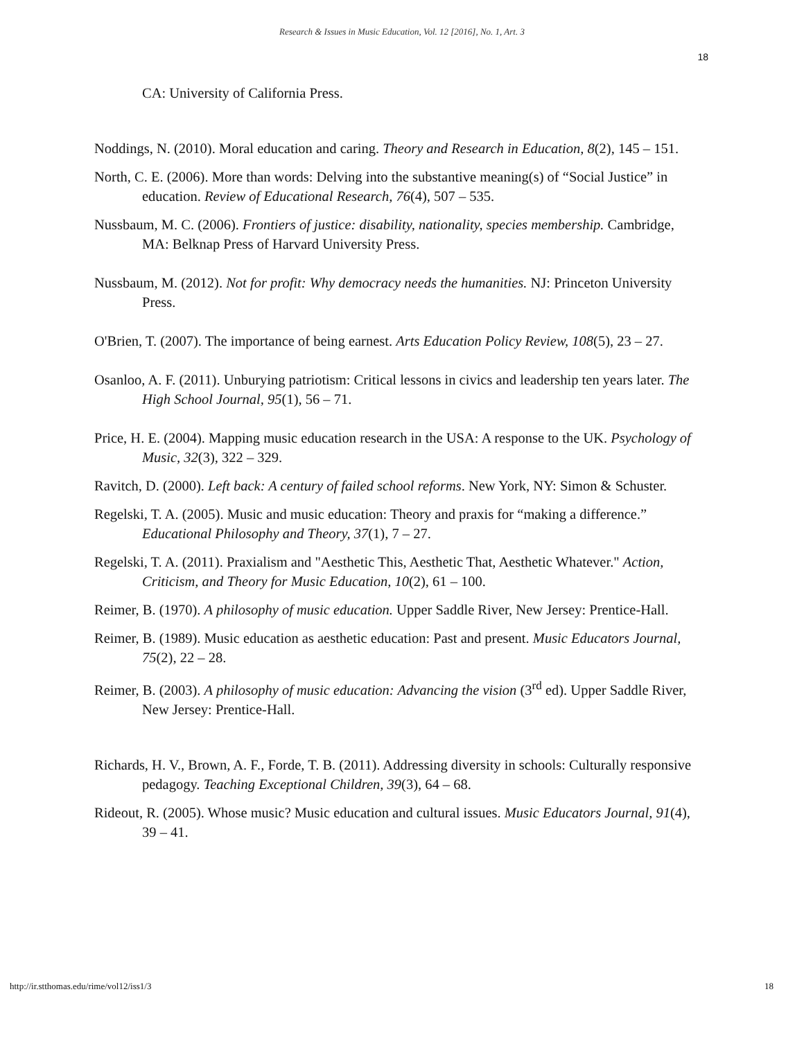Research & Issues in Music Education, Vol. 12 [2016], No. 1, Art. 3
18
CA: University of California Press.
Noddings, N. (2010). Moral education and caring. Theory and Research in Education, 8(2), 145 – 151.
North, C. E. (2006). More than words: Delving into the substantive meaning(s) of “Social Justice” in education. Review of Educational Research, 76(4), 507 – 535.
Nussbaum, M. C. (2006). Frontiers of justice: disability, nationality, species membership. Cambridge, MA: Belknap Press of Harvard University Press.
Nussbaum, M. (2012). Not for profit: Why democracy needs the humanities. NJ: Princeton University Press.
O'Brien, T. (2007). The importance of being earnest. Arts Education Policy Review, 108(5), 23 – 27.
Osanloo, A. F. (2011). Unburying patriotism: Critical lessons in civics and leadership ten years later. The High School Journal, 95(1), 56 – 71.
Price, H. E. (2004). Mapping music education research in the USA: A response to the UK. Psychology of Music, 32(3), 322 – 329.
Ravitch, D. (2000). Left back: A century of failed school reforms. New York, NY: Simon & Schuster.
Regelski, T. A. (2005). Music and music education: Theory and praxis for “making a difference.” Educational Philosophy and Theory, 37(1), 7 – 27.
Regelski, T. A. (2011). Praxialism and "Aesthetic This, Aesthetic That, Aesthetic Whatever." Action, Criticism, and Theory for Music Education, 10(2), 61 – 100.
Reimer, B. (1970). A philosophy of music education. Upper Saddle River, New Jersey: Prentice-Hall.
Reimer, B. (1989). Music education as aesthetic education: Past and present. Music Educators Journal, 75(2), 22 – 28.
Reimer, B. (2003). A philosophy of music education: Advancing the vision (3<sup>rd</sup> ed). Upper Saddle River, New Jersey: Prentice-Hall.
Richards, H. V., Brown, A. F., Forde, T. B. (2011). Addressing diversity in schools: Culturally responsive pedagogy. Teaching Exceptional Children, 39(3), 64 – 68.
Rideout, R. (2005). Whose music? Music education and cultural issues. Music Educators Journal, 91(4), 39 – 41.
http://ir.stthomas.edu/rime/vol12/iss1/3 18